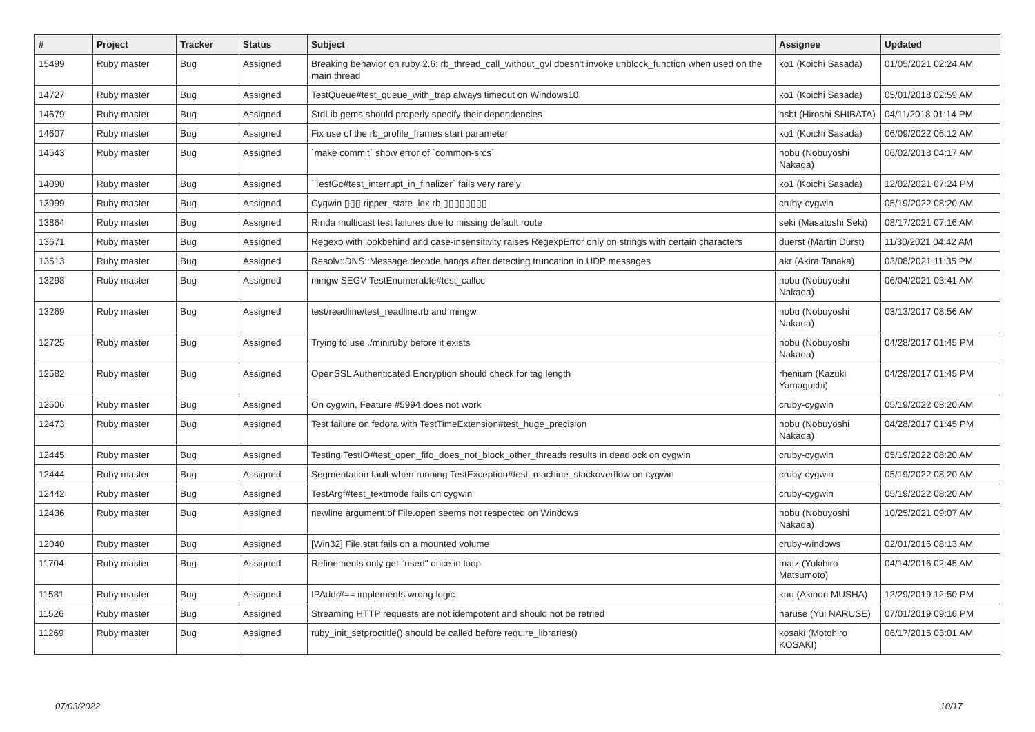| # | Project | Tracker | Status | Subject | Assignee | Updated |
| --- | --- | --- | --- | --- | --- | --- |
| 15499 | Ruby master | Bug | Assigned | Breaking behavior on ruby 2.6: rb_thread_call_without_gvl doesn't invoke unblock_function when used on the main thread | ko1 (Koichi Sasada) | 01/05/2021 02:24 AM |
| 14727 | Ruby master | Bug | Assigned | TestQueue#test_queue_with_trap always timeout on Windows10 | ko1 (Koichi Sasada) | 05/01/2018 02:59 AM |
| 14679 | Ruby master | Bug | Assigned | StdLib gems should properly specify their dependencies | hsbt (Hiroshi SHIBATA) | 04/11/2018 01:14 PM |
| 14607 | Ruby master | Bug | Assigned | Fix use of the rb_profile_frames start parameter | ko1 (Koichi Sasada) | 06/09/2022 06:12 AM |
| 14543 | Ruby master | Bug | Assigned | `make commit` show error of `common-srcs` | nobu (Nobuyoshi Nakada) | 06/02/2018 04:17 AM |
| 14090 | Ruby master | Bug | Assigned | `TestGc#test_interrupt_in_finalizer` fails very rarely | ko1 (Koichi Sasada) | 12/02/2021 07:24 PM |
| 13999 | Ruby master | Bug | Assigned | Cygwin ▯▯▯ ripper_state_lex.rb ▯▯▯▯▯▯▯▯ | cruby-cygwin | 05/19/2022 08:20 AM |
| 13864 | Ruby master | Bug | Assigned | Rinda multicast test failures due to missing default route | seki (Masatoshi Seki) | 08/17/2021 07:16 AM |
| 13671 | Ruby master | Bug | Assigned | Regexp with lookbehind and case-insensitivity raises RegexpError only on strings with certain characters | duerst (Martin Dürst) | 11/30/2021 04:42 AM |
| 13513 | Ruby master | Bug | Assigned | Resolv::DNS::Message.decode hangs after detecting truncation in UDP messages | akr (Akira Tanaka) | 03/08/2021 11:35 PM |
| 13298 | Ruby master | Bug | Assigned | mingw SEGV TestEnumerable#test_callcc | nobu (Nobuyoshi Nakada) | 06/04/2021 03:41 AM |
| 13269 | Ruby master | Bug | Assigned | test/readline/test_readline.rb and mingw | nobu (Nobuyoshi Nakada) | 03/13/2017 08:56 AM |
| 12725 | Ruby master | Bug | Assigned | Trying to use ./miniruby before it exists | nobu (Nobuyoshi Nakada) | 04/28/2017 01:45 PM |
| 12582 | Ruby master | Bug | Assigned | OpenSSL Authenticated Encryption should check for tag length | rhenium (Kazuki Yamaguchi) | 04/28/2017 01:45 PM |
| 12506 | Ruby master | Bug | Assigned | On cygwin, Feature #5994 does not work | cruby-cygwin | 05/19/2022 08:20 AM |
| 12473 | Ruby master | Bug | Assigned | Test failure on fedora with TestTimeExtension#test_huge_precision | nobu (Nobuyoshi Nakada) | 04/28/2017 01:45 PM |
| 12445 | Ruby master | Bug | Assigned | Testing TestIO#test_open_fifo_does_not_block_other_threads results in deadlock on cygwin | cruby-cygwin | 05/19/2022 08:20 AM |
| 12444 | Ruby master | Bug | Assigned | Segmentation fault when running TestException#test_machine_stackoverflow on cygwin | cruby-cygwin | 05/19/2022 08:20 AM |
| 12442 | Ruby master | Bug | Assigned | TestArgf#test_textmode fails on cygwin | cruby-cygwin | 05/19/2022 08:20 AM |
| 12436 | Ruby master | Bug | Assigned | newline argument of File.open seems not respected on Windows | nobu (Nobuyoshi Nakada) | 10/25/2021 09:07 AM |
| 12040 | Ruby master | Bug | Assigned | [Win32] File.stat fails on a mounted volume | cruby-windows | 02/01/2016 08:13 AM |
| 11704 | Ruby master | Bug | Assigned | Refinements only get "used" once in loop | matz (Yukihiro Matsumoto) | 04/14/2016 02:45 AM |
| 11531 | Ruby master | Bug | Assigned | IPAddr#== implements wrong logic | knu (Akinori MUSHA) | 12/29/2019 12:50 PM |
| 11526 | Ruby master | Bug | Assigned | Streaming HTTP requests are not idempotent and should not be retried | naruse (Yui NARUSE) | 07/01/2019 09:16 PM |
| 11269 | Ruby master | Bug | Assigned | ruby_init_setproctitle() should be called before require_libraries() | kosaki (Motohiro KOSAKI) | 06/17/2015 03:01 AM |
07/03/2022 10/17